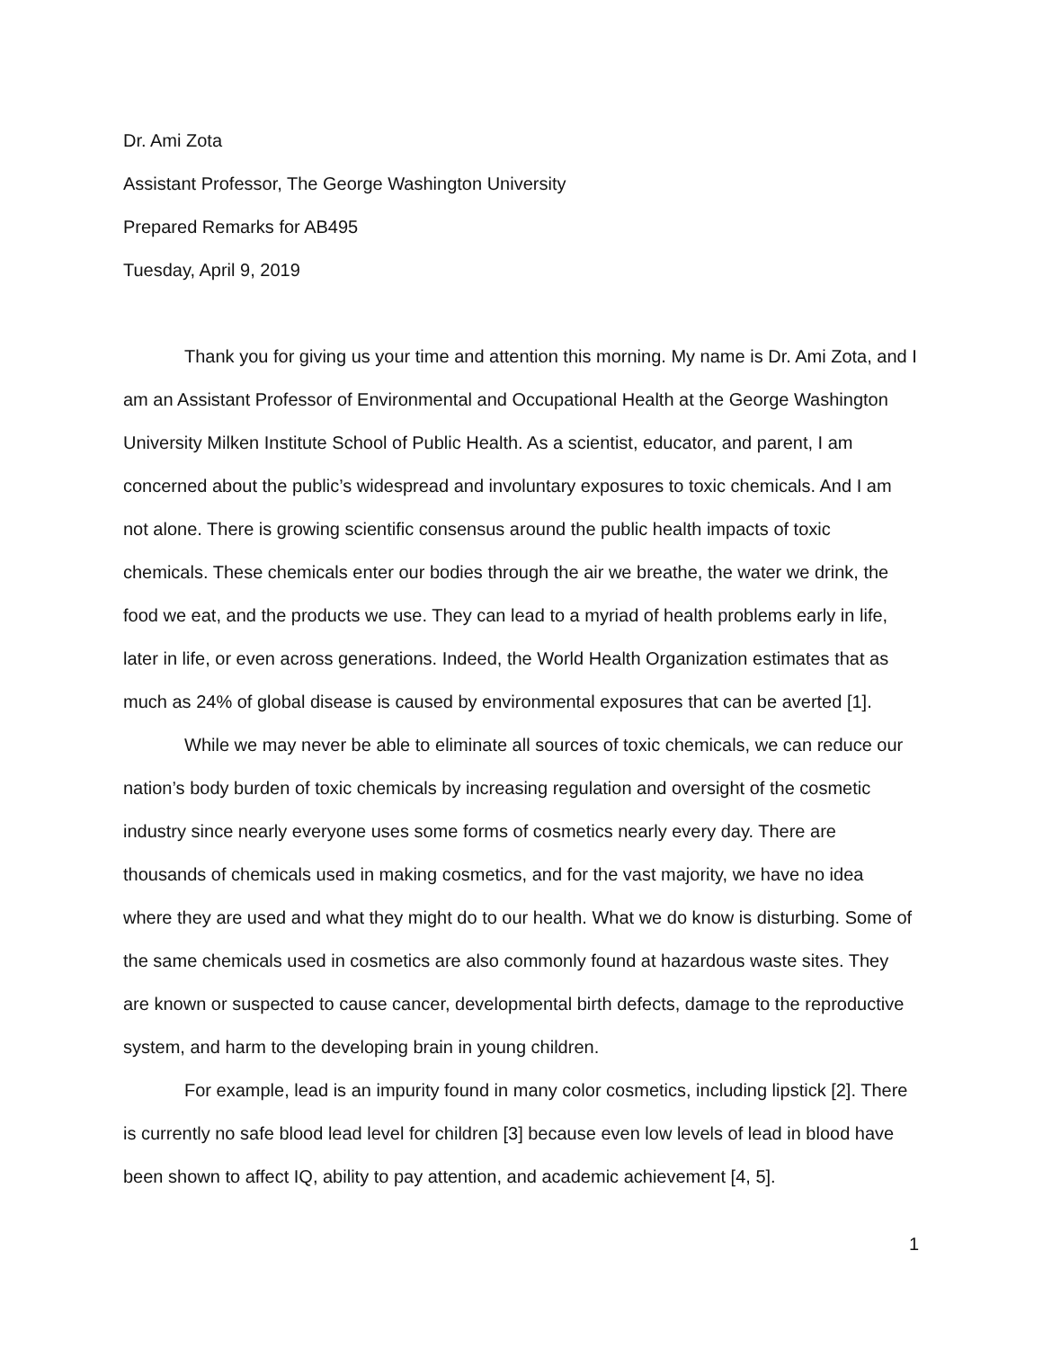Dr. Ami Zota
Assistant Professor, The George Washington University
Prepared Remarks for AB495
Tuesday, April 9, 2019
Thank you for giving us your time and attention this morning. My name is Dr. Ami Zota, and I am an Assistant Professor of Environmental and Occupational Health at the George Washington University Milken Institute School of Public Health. As a scientist, educator, and parent, I am concerned about the public’s widespread and involuntary exposures to toxic chemicals. And I am not alone. There is growing scientific consensus around the public health impacts of toxic chemicals. These chemicals enter our bodies through the air we breathe, the water we drink, the food we eat, and the products we use. They can lead to a myriad of health problems early in life, later in life, or even across generations. Indeed, the World Health Organization estimates that as much as 24% of global disease is caused by environmental exposures that can be averted [1].
While we may never be able to eliminate all sources of toxic chemicals, we can reduce our nation’s body burden of toxic chemicals by increasing regulation and oversight of the cosmetic industry since nearly everyone uses some forms of cosmetics nearly every day. There are thousands of chemicals used in making cosmetics, and for the vast majority, we have no idea where they are used and what they might do to our health. What we do know is disturbing. Some of the same chemicals used in cosmetics are also commonly found at hazardous waste sites. They are known or suspected to cause cancer, developmental birth defects, damage to the reproductive system, and harm to the developing brain in young children.
For example, lead is an impurity found in many color cosmetics, including lipstick [2]. There is currently no safe blood lead level for children [3] because even low levels of lead in blood have been shown to affect IQ, ability to pay attention, and academic achievement [4, 5].
1